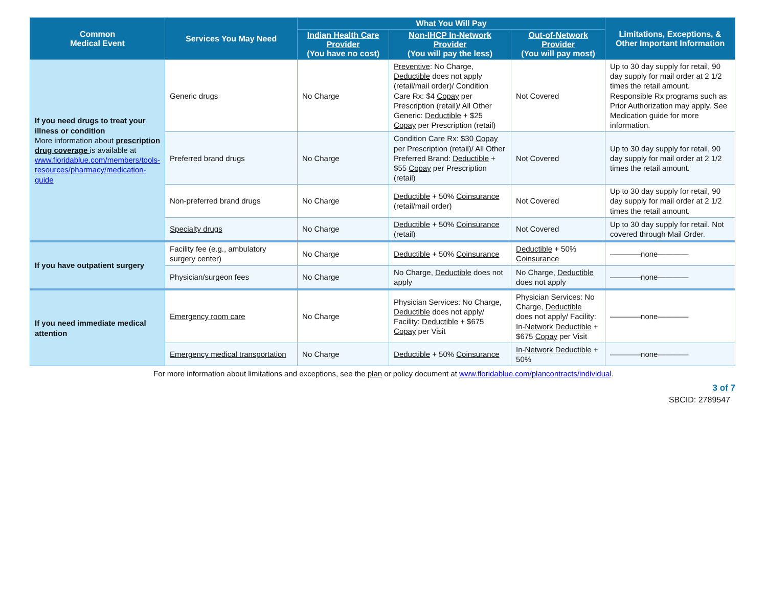| Common Medical Event | Services You May Need | What You Will Pay | | | Limitations, Exceptions, & Other Important Information |
| --- | --- | --- | --- | --- | --- |
| | | Indian Health Care Provider (You have no cost) | Non-IHCP In-Network Provider (You will pay the less) | Out-of-Network Provider (You will pay most) | |
| If you need drugs to treat your illness or condition More information about prescription drug coverage is available at www.floridablue.com/members/tools-resources/pharmacy/medication-guide | Generic drugs | No Charge | Preventive : No Charge, Deductible does not apply (retail/mail order)/ Condition Care Rx: $4 Copay per Prescription (retail)/ All Other Generic: Deductible + $25 Copay per Prescription (retail) | Not Covered | Up to 30 day supply for retail, 90 day supply for mail order at 2 1/2 times the retail amount. Responsible Rx programs such as Prior Authorization may apply. See Medication guide for more information. |
| | Preferred brand drugs | No Charge | Condition Care Rx: $30 Copay per Prescription (retail)/ All Other Preferred Brand: Deductible + $55 Copay per Prescription (retail) | Not Covered | Up to 30 day supply for retail, 90 day supply for mail order at 2 1/2 times the retail amount. |
| | Non-preferred brand drugs | No Charge | Deductible + 50% Coinsurance (retail/mail order) | Not Covered | Up to 30 day supply for retail, 90 day supply for mail order at 2 1/2 times the retail amount. |
| | Specialty drugs | No Charge | Deductible + 50% Coinsurance (retail) | Not Covered | Up to 30 day supply for retail. Not covered through Mail Order. |
| If you have outpatient surgery | Facility fee (e.g., ambulatory surgery center) | No Charge | Deductible + 50% Coinsurance | Deductible + 50% Coinsurance | ————none———— |
| | Physician/surgeon fees | No Charge | No Charge, Deductible does not apply | No Charge, Deductible does not apply | ————none———— |
| If you need immediate medical attention | Emergency room care | No Charge | Physician Services: No Charge, Deductible does not apply/ Facility: Deductible + $675 Copay per Visit | Physician Services: No Charge, Deductible does not apply/ Facility: In-Network Deductible + $675 Copay per Visit | ————none———— |
| | Emergency medical transportation | No Charge | Deductible + 50% Coinsurance | In-Network Deductible + 50% | ————none———— |
For more information about limitations and exceptions, see the plan or policy document at www.floridablue.com/plancontracts/individual.
3 of 7
SBCID: 2789547